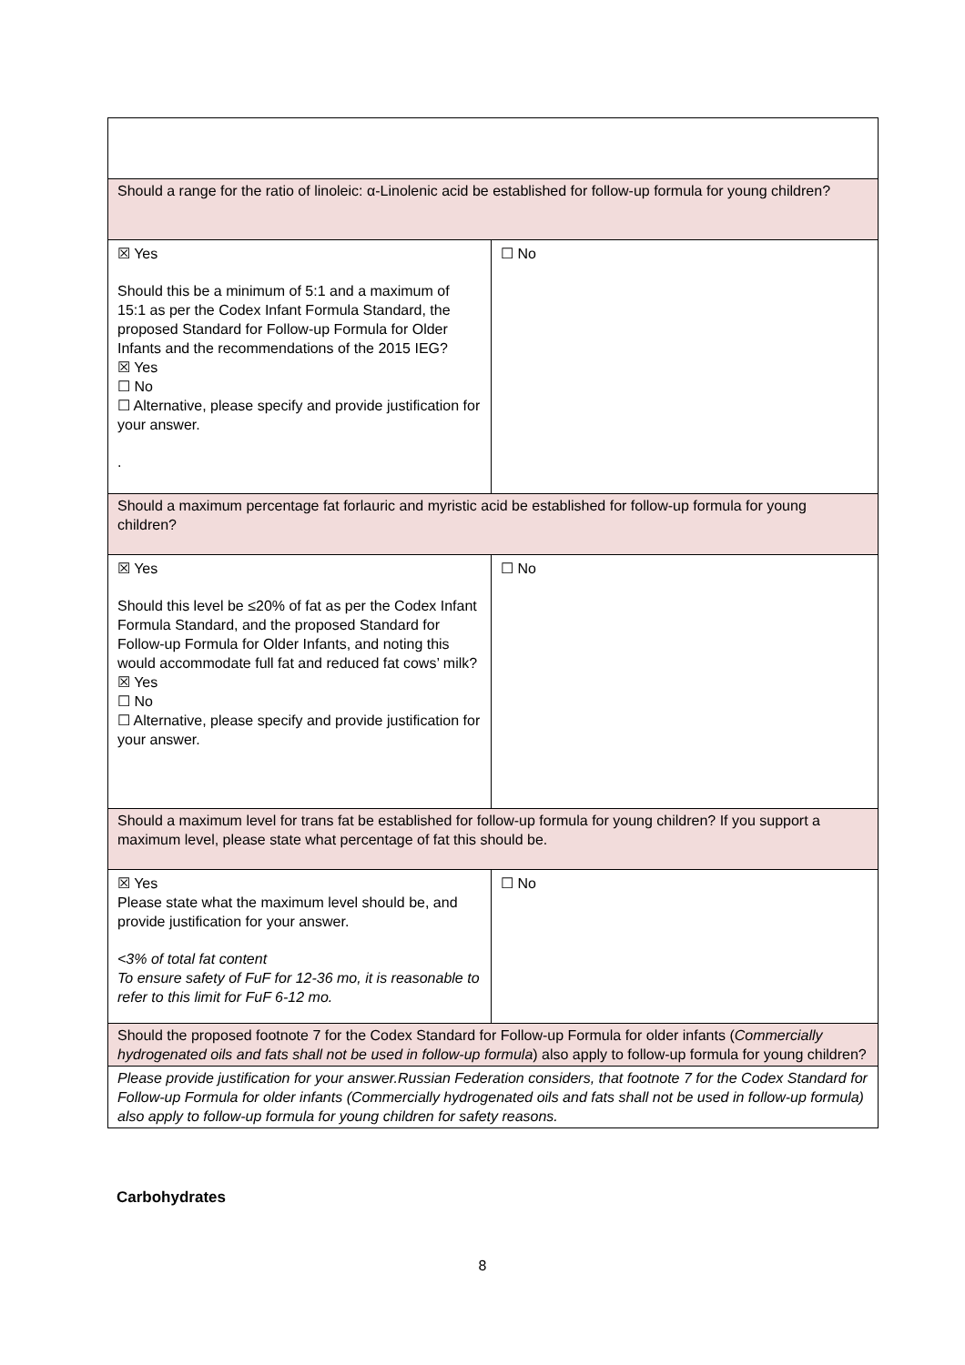| Should a range for the ratio of linoleic: α-Linolenic acid be established for follow-up formula for young children? | |
| ☒ Yes Should this be a minimum of 5:1 and a maximum of 15:1 as per the Codex Infant Formula Standard, the proposed Standard for Follow-up Formula for Older Infants and the recommendations of the 2015 IEG? ☒ Yes ☐ No ☐ Alternative, please specify and provide justification for your answer. . | ☐ No |
| Should a maximum percentage fat forlauric and myristic acid be established for follow-up formula for young children? | |
| ☒ Yes Should this level be ≤20% of fat as per the Codex Infant Formula Standard, and the proposed Standard for Follow-up Formula for Older Infants, and noting this would accommodate full fat and reduced fat cows’ milk? ☒ Yes ☐ No ☐ Alternative, please specify and provide justification for your answer. | ☐ No |
| Should a maximum level for trans fat be established for follow-up formula for young children? If you support a maximum level, please state what percentage of fat this should be. | |
| ☒ Yes Please state what the maximum level should be, and provide justification for your answer. <3% of total fat content To ensure safety of FuF for 12-36 mo, it is reasonable to refer to this limit for FuF 6-12 mo. | ☐ No |
| Should the proposed footnote 7 for the Codex Standard for Follow-up Formula for older infants ( Commercially hydrogenated oils and fats shall not be used in follow-up formula ) also apply to follow-up formula for young children? | |
| Please provide justification for your answer.Russian Federation considers, that footnote 7 for the Codex Standard for Follow-up Formula for older infants (Commercially hydrogenated oils and fats shall not be used in follow-up formula) also apply to follow-up formula for young children for safety reasons. | |
Carbohydrates
8